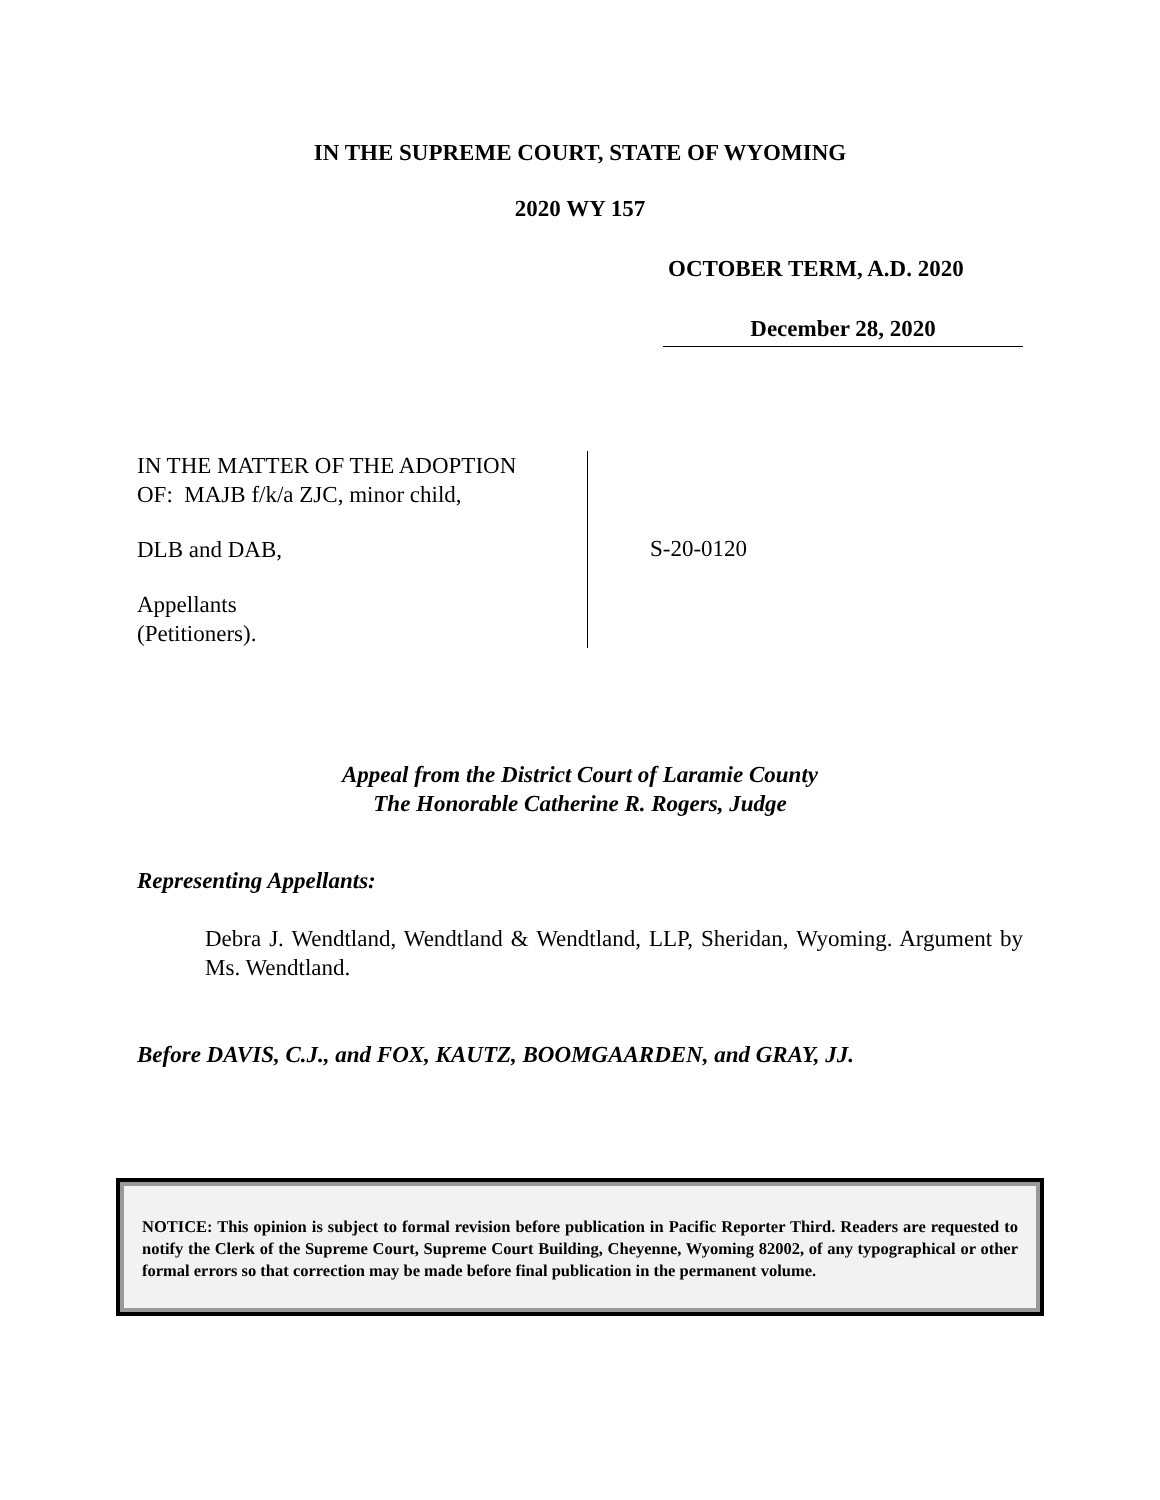IN THE SUPREME COURT, STATE OF WYOMING
2020 WY 157
OCTOBER TERM, A.D. 2020
December 28, 2020
IN THE MATTER OF THE ADOPTION
OF: MAJB f/k/a ZJC, minor child,
DLB and DAB,
Appellants
(Petitioners).
S-20-0120
Appeal from the District Court of Laramie County
The Honorable Catherine R. Rogers, Judge
Representing Appellants:
Debra J. Wendtland, Wendtland & Wendtland, LLP, Sheridan, Wyoming. Argument by Ms. Wendtland.
Before DAVIS, C.J., and FOX, KAUTZ, BOOMGAARDEN, and GRAY, JJ.
NOTICE: This opinion is subject to formal revision before publication in Pacific Reporter Third. Readers are requested to notify the Clerk of the Supreme Court, Supreme Court Building, Cheyenne, Wyoming 82002, of any typographical or other formal errors so that correction may be made before final publication in the permanent volume.